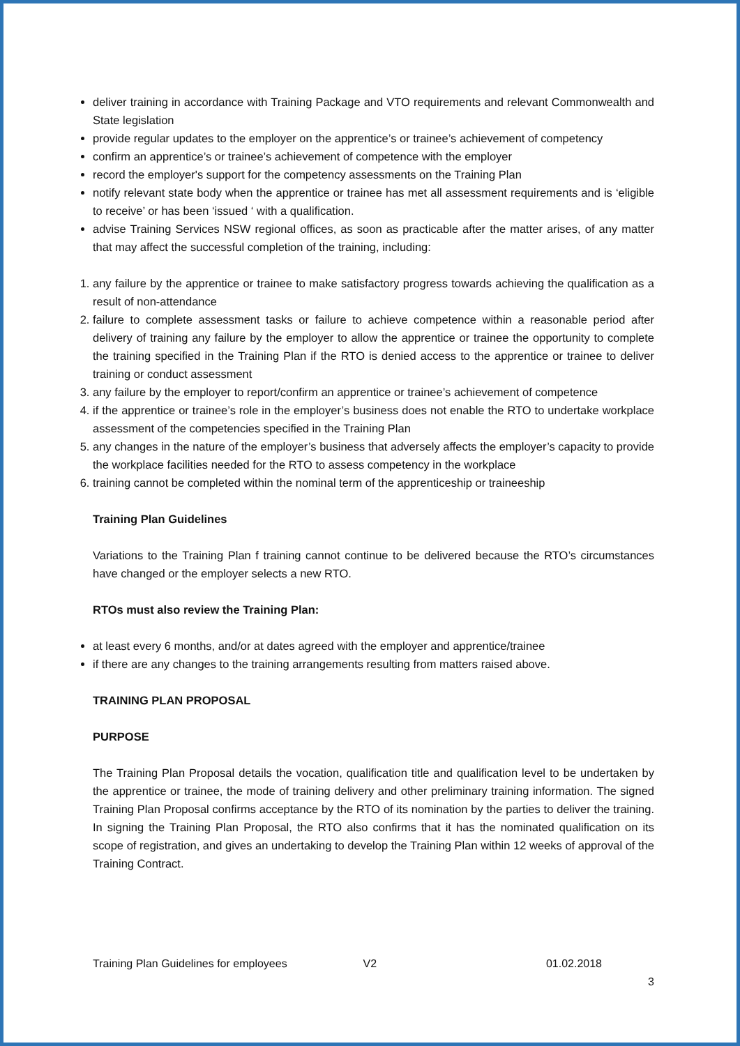deliver training in accordance with Training Package and VTO requirements and relevant Commonwealth and State legislation
provide regular updates to the employer on the apprentice’s or trainee’s achievement of competency
confirm an apprentice’s or trainee’s achievement of competence with the employer
record the employer's support for the competency assessments on the Training Plan
notify relevant state body when the apprentice or trainee has met all assessment requirements and is ‘eligible to receive’ or has been ‘issued ‘ with a qualification.
advise Training Services NSW regional offices, as soon as practicable after the matter arises, of any matter that may affect the successful completion of the training, including:
1. any failure by the apprentice or trainee to make satisfactory progress towards achieving the qualification as a result of non-attendance
2. failure to complete assessment tasks or failure to achieve competence within a reasonable period after delivery of training any failure by the employer to allow the apprentice or trainee the opportunity to complete the training specified in the Training Plan if the RTO is denied access to the apprentice or trainee to deliver training or conduct assessment
3. any failure by the employer to report/confirm an apprentice or trainee’s achievement of competence
4. if the apprentice or trainee’s role in the employer’s business does not enable the RTO to undertake workplace assessment of the competencies specified in the Training Plan
5. any changes in the nature of the employer’s business that adversely affects the employer’s capacity to provide the workplace facilities needed for the RTO to assess competency in the workplace
6. training cannot be completed within the nominal term of the apprenticeship or traineeship
Training Plan Guidelines
Variations to the Training Plan f training cannot continue to be delivered because the RTO’s circumstances have changed or the employer selects a new RTO.
RTOs must also review the Training Plan:
at least every 6 months, and/or at dates agreed with the employer and apprentice/trainee
if there are any changes to the training arrangements resulting from matters raised above.
TRAINING PLAN PROPOSAL
PURPOSE
The Training Plan Proposal details the vocation, qualification title and qualification level to be undertaken by the apprentice or trainee, the mode of training delivery and other preliminary training information. The signed Training Plan Proposal confirms acceptance by the RTO of its nomination by the parties to deliver the training. In signing the Training Plan Proposal, the RTO also confirms that it has the nominated qualification on its scope of registration, and gives an undertaking to develop the Training Plan within 12 weeks of approval of the Training Contract.
Training Plan Guidelines for employees V2 01.02.2018
3